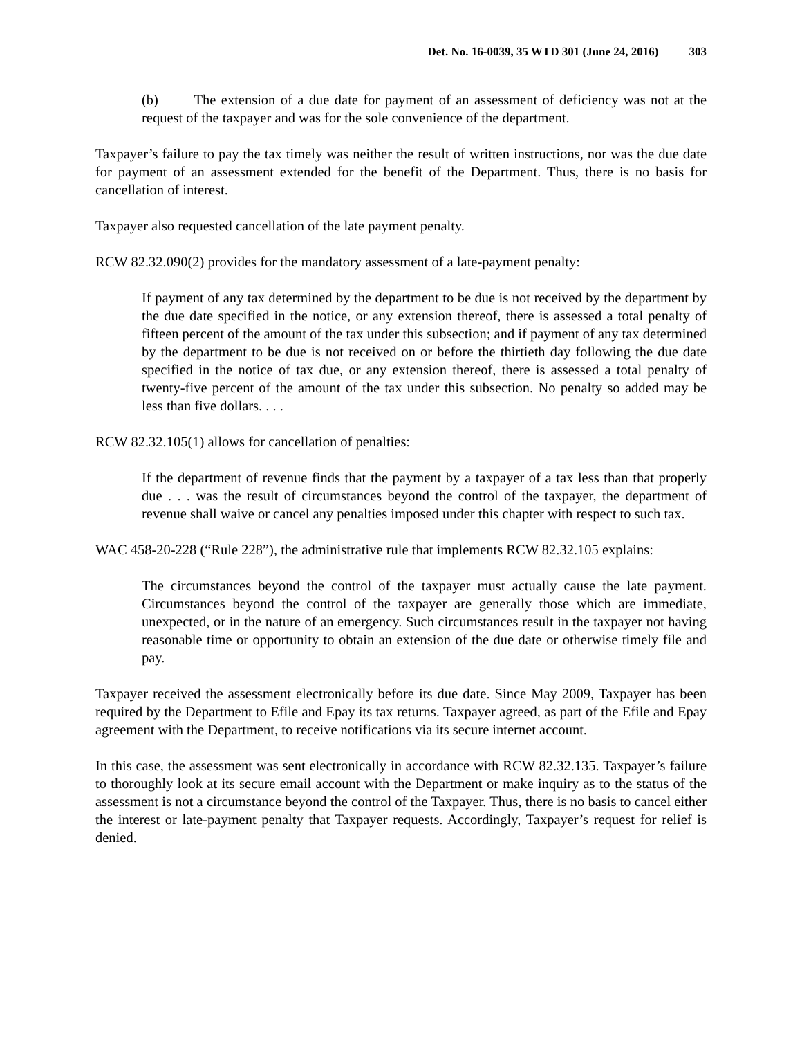Det. No. 16-0039, 35 WTD 301 (June 24, 2016) 303
(b) The extension of a due date for payment of an assessment of deficiency was not at the request of the taxpayer and was for the sole convenience of the department.
Taxpayer’s failure to pay the tax timely was neither the result of written instructions, nor was the due date for payment of an assessment extended for the benefit of the Department. Thus, there is no basis for cancellation of interest.
Taxpayer also requested cancellation of the late payment penalty.
RCW 82.32.090(2) provides for the mandatory assessment of a late-payment penalty:
If payment of any tax determined by the department to be due is not received by the department by the due date specified in the notice, or any extension thereof, there is assessed a total penalty of fifteen percent of the amount of the tax under this subsection; and if payment of any tax determined by the department to be due is not received on or before the thirtieth day following the due date specified in the notice of tax due, or any extension thereof, there is assessed a total penalty of twenty-five percent of the amount of the tax under this subsection. No penalty so added may be less than five dollars. . . .
RCW 82.32.105(1) allows for cancellation of penalties:
If the department of revenue finds that the payment by a taxpayer of a tax less than that properly due . . . was the result of circumstances beyond the control of the taxpayer, the department of revenue shall waive or cancel any penalties imposed under this chapter with respect to such tax.
WAC 458-20-228 (“Rule 228”), the administrative rule that implements RCW 82.32.105 explains:
The circumstances beyond the control of the taxpayer must actually cause the late payment. Circumstances beyond the control of the taxpayer are generally those which are immediate, unexpected, or in the nature of an emergency. Such circumstances result in the taxpayer not having reasonable time or opportunity to obtain an extension of the due date or otherwise timely file and pay.
Taxpayer received the assessment electronically before its due date. Since May 2009, Taxpayer has been required by the Department to Efile and Epay its tax returns. Taxpayer agreed, as part of the Efile and Epay agreement with the Department, to receive notifications via its secure internet account.
In this case, the assessment was sent electronically in accordance with RCW 82.32.135. Taxpayer’s failure to thoroughly look at its secure email account with the Department or make inquiry as to the status of the assessment is not a circumstance beyond the control of the Taxpayer. Thus, there is no basis to cancel either the interest or late-payment penalty that Taxpayer requests. Accordingly, Taxpayer’s request for relief is denied.